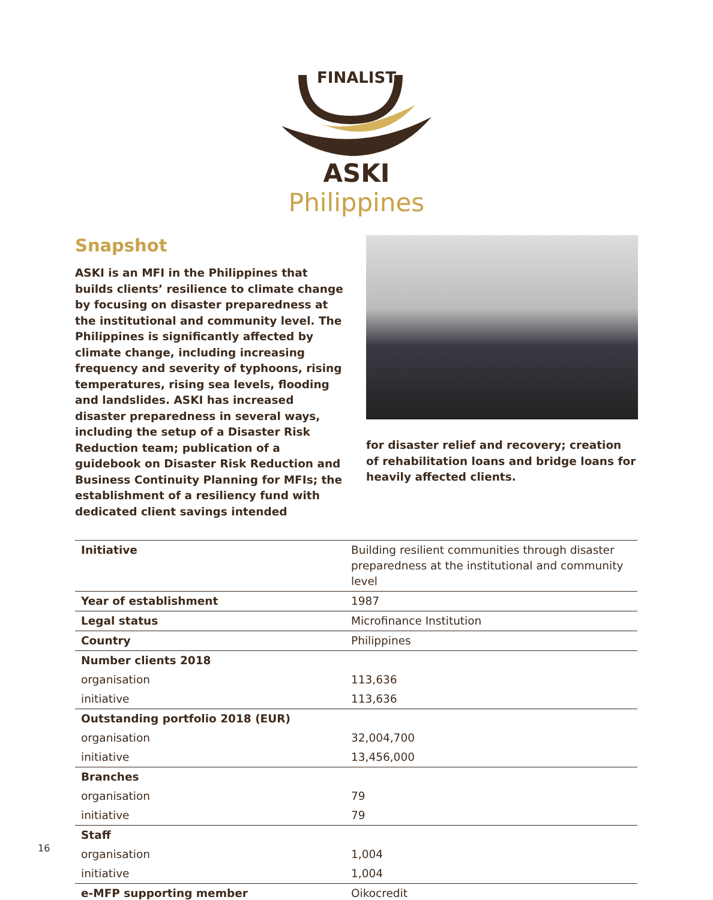FINALIST
ASKI
Philippines
Snapshot
ASKI is an MFI in the Philippines that builds clients’ resilience to climate change by focusing on disaster preparedness at the institutional and community level. The Philippines is significantly affected by climate change, including increasing frequency and severity of typhoons, rising temperatures, rising sea levels, flooding and landslides. ASKI has increased disaster preparedness in several ways, including the setup of a Disaster Risk Reduction team; publication of a guidebook on Disaster Risk Reduction and Business Continuity Planning for MFIs; the establishment of a resiliency fund with dedicated client savings intended
for disaster relief and recovery; creation of rehabilitation loans and bridge loans for heavily affected clients.
| Initiative | Building resilient communities through disaster preparedness at the institutional and community level |
| Year of establishment | 1987 |
| Legal status | Microfinance Institution |
| Country | Philippines |
| Number clients 2018 | |
| organisation | 113,636 |
| initiative | 113,636 |
| Outstanding portfolio 2018 (EUR) | |
| organisation | 32,004,700 |
| initiative | 13,456,000 |
| Branches | |
| organisation | 79 |
| initiative | 79 |
| Staff | |
| organisation | 1,004 |
| initiative | 1,004 |
| e-MFP supporting member | Oikocredit |
16